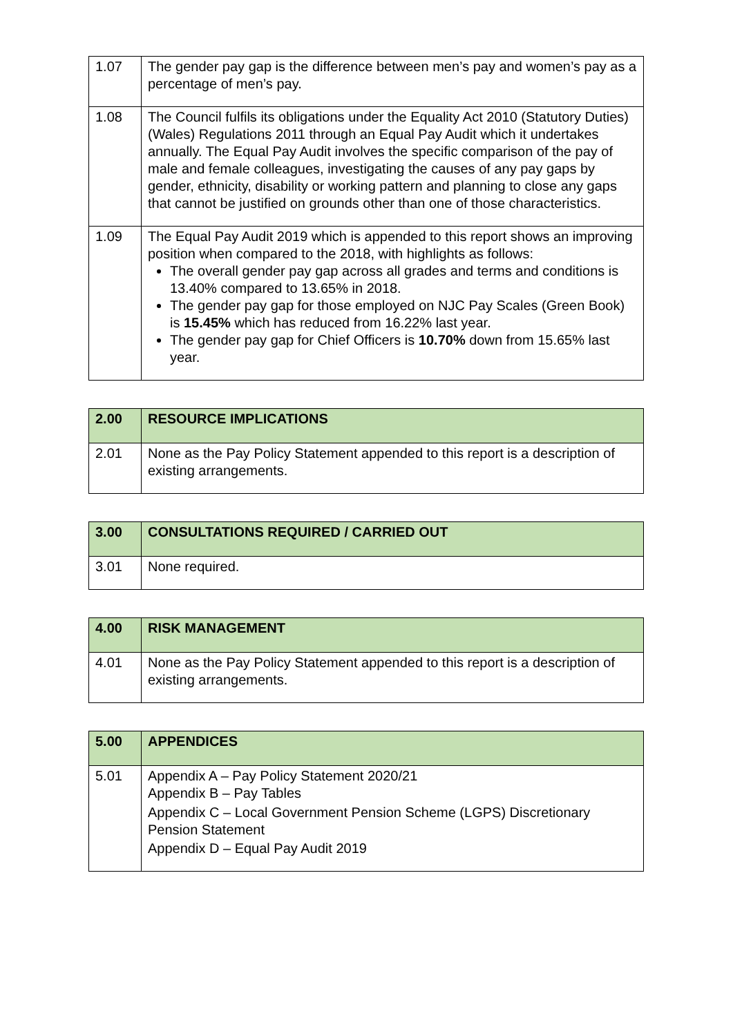| 1.07 | The gender pay gap is the difference between men’s pay and women’s pay as a percentage of men’s pay. |
| 1.08 | The Council fulfils its obligations under the Equality Act 2010 (Statutory Duties) (Wales) Regulations 2011 through an Equal Pay Audit which it undertakes annually. The Equal Pay Audit involves the specific comparison of the pay of male and female colleagues, investigating the causes of any pay gaps by gender, ethnicity, disability or working pattern and planning to close any gaps that cannot be justified on grounds other than one of those characteristics. |
| 1.09 | The Equal Pay Audit 2019 which is appended to this report shows an improving position when compared to the 2018, with highlights as follows: The overall gender pay gap across all grades and terms and conditions is 13.40% compared to 13.65% in 2018. The gender pay gap for those employed on NJC Pay Scales (Green Book) is 15.45% which has reduced from 16.22% last year. The gender pay gap for Chief Officers is 10.70% down from 15.65% last year. |
| 2.00 | RESOURCE IMPLICATIONS |
| --- | --- |
| 2.01 | None as the Pay Policy Statement appended to this report is a description of existing arrangements. |
| 3.00 | CONSULTATIONS REQUIRED / CARRIED OUT |
| --- | --- |
| 3.01 | None required. |
| 4.00 | RISK MANAGEMENT |
| --- | --- |
| 4.01 | None as the Pay Policy Statement appended to this report is a description of existing arrangements. |
| 5.00 | APPENDICES |
| --- | --- |
| 5.01 | Appendix A – Pay Policy Statement 2020/21 Appendix B – Pay Tables Appendix C – Local Government Pension Scheme (LGPS) Discretionary Pension Statement Appendix D – Equal Pay Audit 2019 |